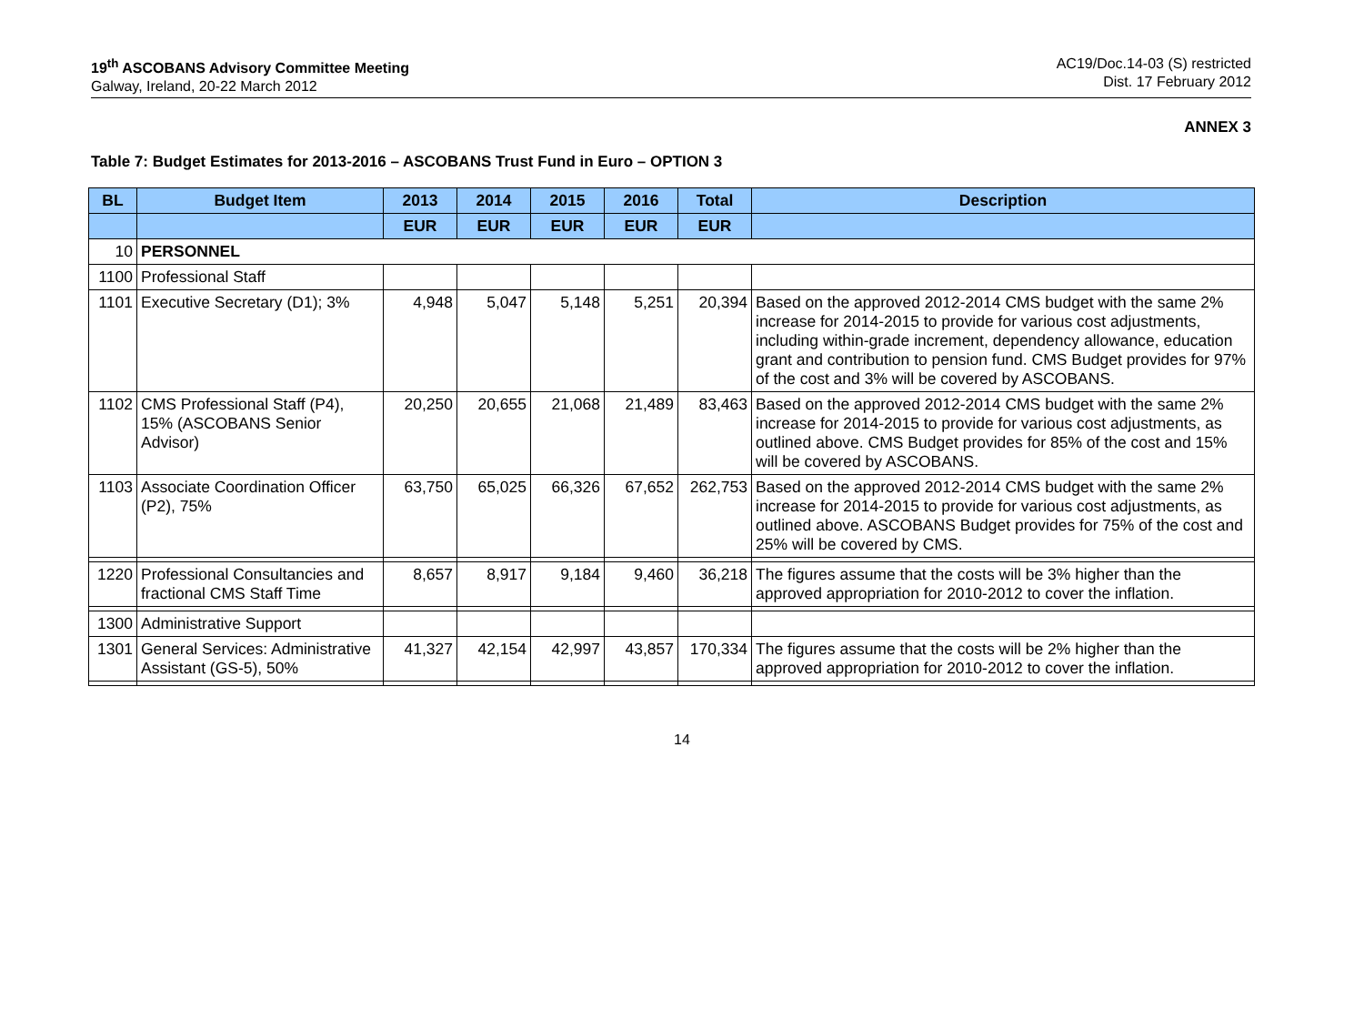19<sup>th</sup> ASCOBANS Advisory Committee Meeting
Galway, Ireland, 20-22 March 2012
AC19/Doc.14-03 (S) restricted
Dist. 17 February 2012
ANNEX 3
Table 7: Budget Estimates for 2013-2016 – ASCOBANS Trust Fund in Euro – OPTION 3
| BL | Budget Item | 2013 | 2014 | 2015 | 2016 | Total | Description |
| --- | --- | --- | --- | --- | --- | --- | --- |
| | | EUR | EUR | EUR | EUR | EUR | |
| 10 | PERSONNEL | | | | | | |
| 1100 | Professional Staff | | | | | | |
| 1101 | Executive Secretary (D1); 3% | 4,948 | 5,047 | 5,148 | 5,251 | 20,394 | Based on the approved 2012-2014 CMS budget with the same 2% increase for 2014-2015 to provide for various cost adjustments, including within-grade increment, dependency allowance, education grant and contribution to pension fund. CMS Budget provides for 97% of the cost and 3% will be covered by ASCOBANS. |
| 1102 | CMS Professional Staff (P4), 15% (ASCOBANS Senior Advisor) | 20,250 | 20,655 | 21,068 | 21,489 | 83,463 | Based on the approved 2012-2014 CMS budget with the same 2% increase for 2014-2015 to provide for various cost adjustments, as outlined above. CMS Budget provides for 85% of the cost and 15% will be covered by ASCOBANS. |
| 1103 | Associate Coordination Officer (P2), 75% | 63,750 | 65,025 | 66,326 | 67,652 | 262,753 | Based on the approved 2012-2014 CMS budget with the same 2% increase for 2014-2015 to provide for various cost adjustments, as outlined above. ASCOBANS Budget provides for 75% of the cost and 25% will be covered by CMS. |
| 1220 | Professional Consultancies and fractional CMS Staff Time | 8,657 | 8,917 | 9,184 | 9,460 | 36,218 | The figures assume that the costs will be 3% higher than the approved appropriation for 2010-2012 to cover the inflation. |
| 1300 | Administrative Support | | | | | | |
| 1301 | General Services: Administrative Assistant (GS-5), 50% | 41,327 | 42,154 | 42,997 | 43,857 | 170,334 | The figures assume that the costs will be 2% higher than the approved appropriation for 2010-2012 to cover the inflation. |
14